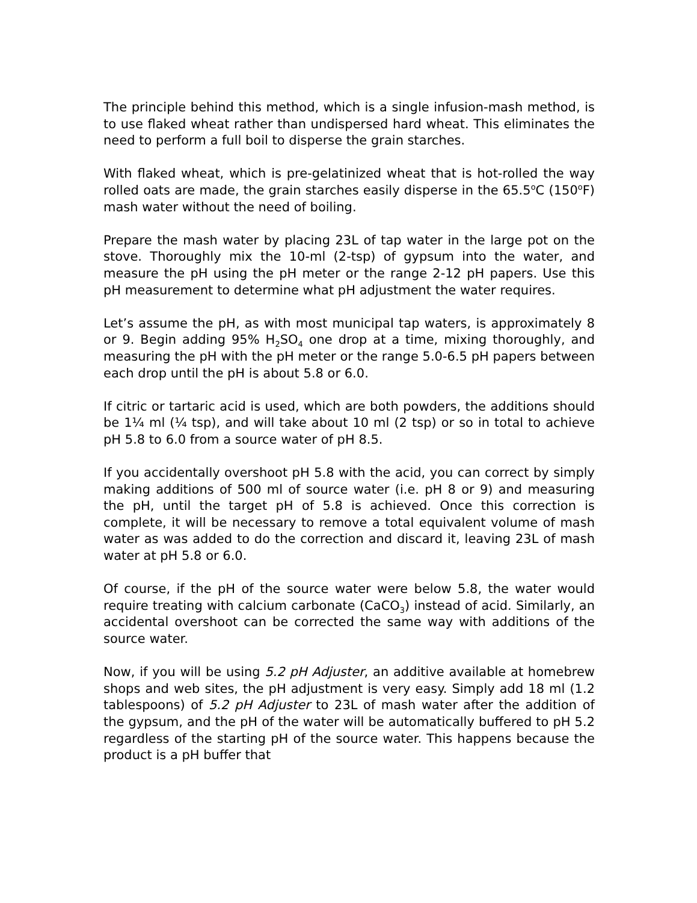The principle behind this method, which is a single infusion-mash method, is to use flaked wheat rather than undispersed hard wheat. This eliminates the need to perform a full boil to disperse the grain starches.
With flaked wheat, which is pre-gelatinized wheat that is hot-rolled the way rolled oats are made, the grain starches easily disperse in the 65.5<sup>o</sup>C (150<sup>o</sup>F) mash water without the need of boiling.
Prepare the mash water by placing 23L of tap water in the large pot on the stove. Thoroughly mix the 10-ml (2-tsp) of gypsum into the water, and measure the pH using the pH meter or the range 2-12 pH papers. Use this pH measurement to determine what pH adjustment the water requires.
Let’s assume the pH, as with most municipal tap waters, is approximately 8 or 9. Begin adding 95% H<sub>2</sub>SO<sub>4</sub> one drop at a time, mixing thoroughly, and measuring the pH with the pH meter or the range 5.0-6.5 pH papers between each drop until the pH is about 5.8 or 6.0.
If citric or tartaric acid is used, which are both powders, the additions should be 1¼ ml (¼ tsp), and will take about 10 ml (2 tsp) or so in total to achieve pH 5.8 to 6.0 from a source water of pH 8.5.
If you accidentally overshoot pH 5.8 with the acid, you can correct by simply making additions of 500 ml of source water (i.e. pH 8 or 9) and measuring the pH, until the target pH of 5.8 is achieved. Once this correction is complete, it will be necessary to remove a total equivalent volume of mash water as was added to do the correction and discard it, leaving 23L of mash water at pH 5.8 or 6.0.
Of course, if the pH of the source water were below 5.8, the water would require treating with calcium carbonate (CaCO<sub>3</sub>) instead of acid. Similarly, an accidental overshoot can be corrected the same way with additions of the source water.
Now, if you will be using 5.2 pH Adjuster, an additive available at homebrew shops and web sites, the pH adjustment is very easy. Simply add 18 ml (1.2 tablespoons) of 5.2 pH Adjuster to 23L of mash water after the addition of the gypsum, and the pH of the water will be automatically buffered to pH 5.2 regardless of the starting pH of the source water. This happens because the product is a pH buffer that